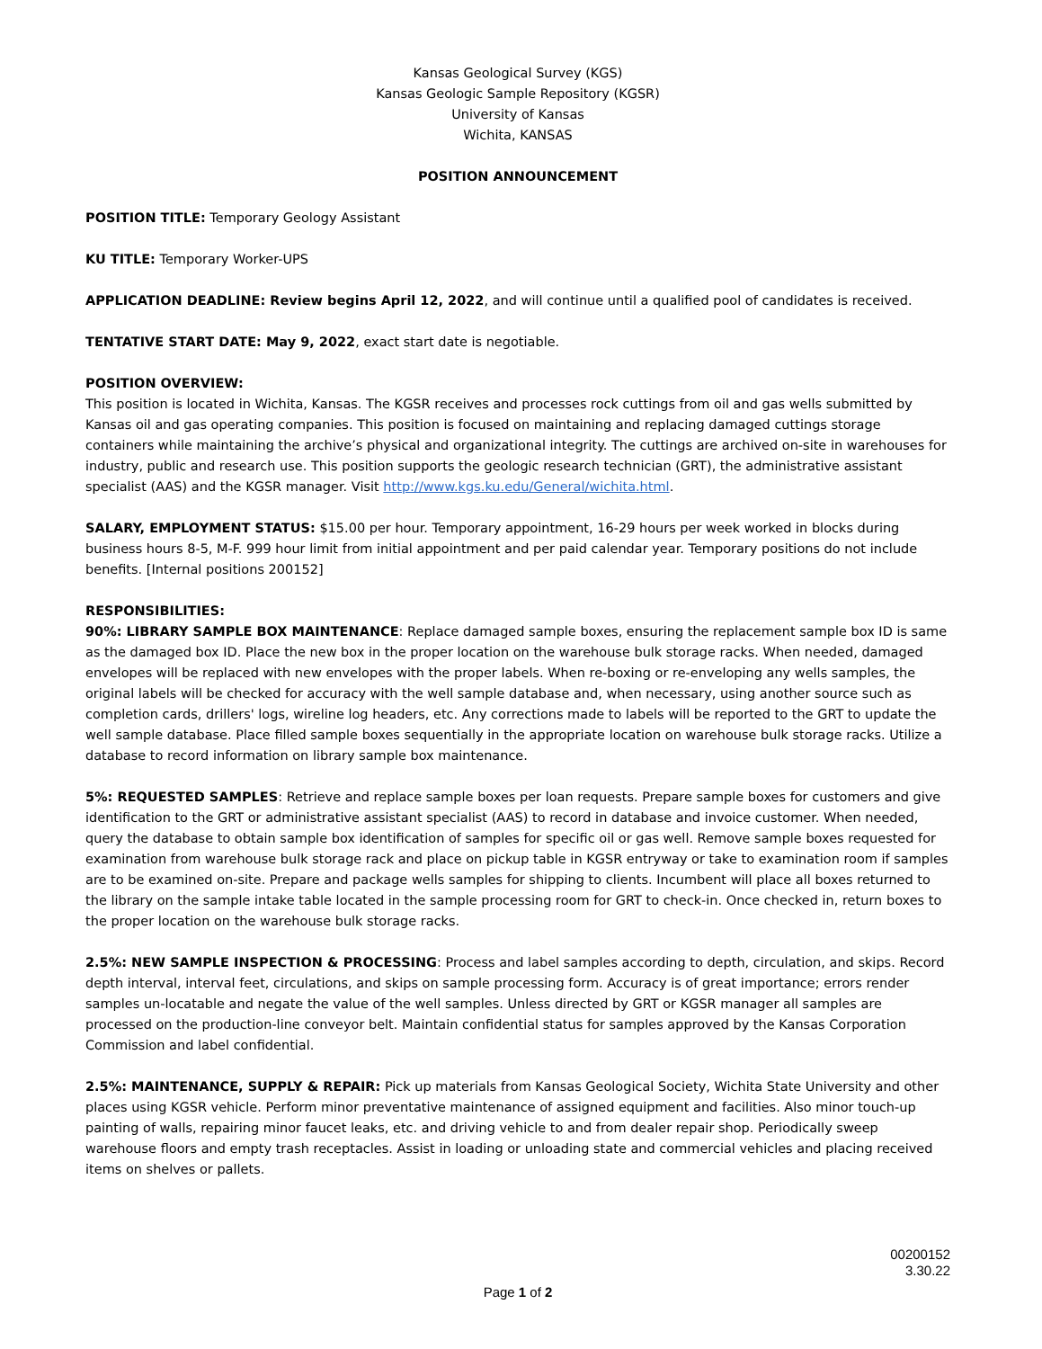Kansas Geological Survey (KGS)
Kansas Geologic Sample Repository (KGSR)
University of Kansas
Wichita, KANSAS
POSITION ANNOUNCEMENT
POSITION TITLE: Temporary Geology Assistant
KU TITLE: Temporary Worker-UPS
APPLICATION DEADLINE: Review begins April 12, 2022, and will continue until a qualified pool of candidates is received.
TENTATIVE START DATE: May 9, 2022, exact start date is negotiable.
POSITION OVERVIEW:
This position is located in Wichita, Kansas. The KGSR receives and processes rock cuttings from oil and gas wells submitted by Kansas oil and gas operating companies. This position is focused on maintaining and replacing damaged cuttings storage containers while maintaining the archive’s physical and organizational integrity. The cuttings are archived on-site in warehouses for industry, public and research use. This position supports the geologic research technician (GRT), the administrative assistant specialist (AAS) and the KGSR manager. Visit http://www.kgs.ku.edu/General/wichita.html.
SALARY, EMPLOYMENT STATUS: $15.00 per hour. Temporary appointment, 16-29 hours per week worked in blocks during business hours 8-5, M-F. 999 hour limit from initial appointment and per paid calendar year. Temporary positions do not include benefits. [Internal positions 200152]
RESPONSIBILITIES:
90%: LIBRARY SAMPLE BOX MAINTENANCE: Replace damaged sample boxes, ensuring the replacement sample box ID is same as the damaged box ID. Place the new box in the proper location on the warehouse bulk storage racks. When needed, damaged envelopes will be replaced with new envelopes with the proper labels. When re-boxing or re-enveloping any wells samples, the original labels will be checked for accuracy with the well sample database and, when necessary, using another source such as completion cards, drillers' logs, wireline log headers, etc. Any corrections made to labels will be reported to the GRT to update the well sample database. Place filled sample boxes sequentially in the appropriate location on warehouse bulk storage racks. Utilize a database to record information on library sample box maintenance.
5%: REQUESTED SAMPLES: Retrieve and replace sample boxes per loan requests. Prepare sample boxes for customers and give identification to the GRT or administrative assistant specialist (AAS) to record in database and invoice customer. When needed, query the database to obtain sample box identification of samples for specific oil or gas well. Remove sample boxes requested for examination from warehouse bulk storage rack and place on pickup table in KGSR entryway or take to examination room if samples are to be examined on-site. Prepare and package wells samples for shipping to clients. Incumbent will place all boxes returned to the library on the sample intake table located in the sample processing room for GRT to check-in. Once checked in, return boxes to the proper location on the warehouse bulk storage racks.
2.5%: NEW SAMPLE INSPECTION & PROCESSING: Process and label samples according to depth, circulation, and skips. Record depth interval, interval feet, circulations, and skips on sample processing form. Accuracy is of great importance; errors render samples un-locatable and negate the value of the well samples. Unless directed by GRT or KGSR manager all samples are processed on the production-line conveyor belt. Maintain confidential status for samples approved by the Kansas Corporation Commission and label confidential.
2.5%: MAINTENANCE, SUPPLY & REPAIR: Pick up materials from Kansas Geological Society, Wichita State University and other places using KGSR vehicle. Perform minor preventative maintenance of assigned equipment and facilities. Also minor touch-up painting of walls, repairing minor faucet leaks, etc. and driving vehicle to and from dealer repair shop. Periodically sweep warehouse floors and empty trash receptacles. Assist in loading or unloading state and commercial vehicles and placing received items on shelves or pallets.
00200152
3.30.22
Page 1 of 2